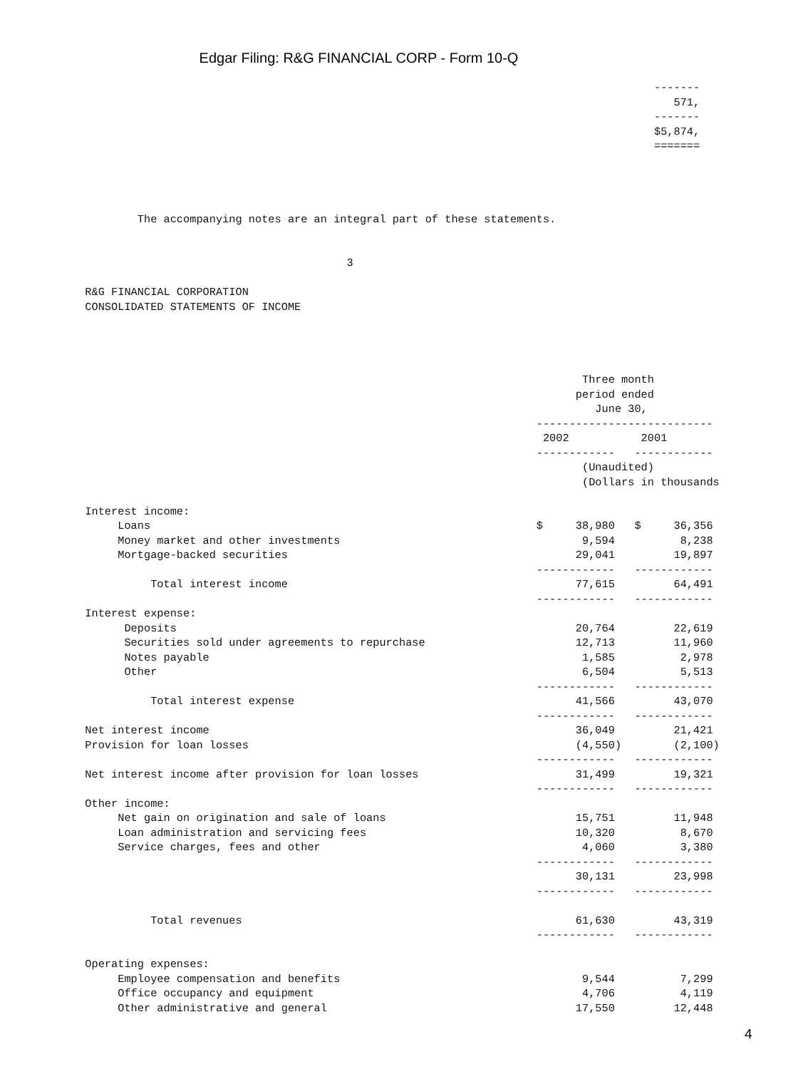Edgar Filing: R&G FINANCIAL CORP - Form 10-Q
                                                                                                    -------
                                                                                                       571,
                                                                                                    -------
                                                                                                    $5,874,
                                                                                                    =======




                     The accompanying notes are an integral part of these statements.


                                                     3

             R&G FINANCIAL CORPORATION
             CONSOLIDATED STATEMENTS OF INCOME




                                                                                         Three month
                                                                                        period ended
                                                                                           June 30,
                                                                                  ---------------------------
                                                                                   2002           2001
                                                                                  ------------   ------------
                                                                                         (Unaudited)
                                                                                         (Dollars in thousands

             Interest income:
                  Loans                                                           $     38,980   $     36,356
                  Money market and other investments                                     9,594          8,238
                  Mortgage-backed securities                                            29,041         19,897
                                                                                  ------------   ------------
                       Total interest income                                            77,615         64,491
                                                                                  ------------   ------------
             Interest expense:
                   Deposits                                                             20,764         22,619
                   Securities sold under agreements to repurchase                       12,713         11,960
                   Notes payable                                                         1,585          2,978
                   Other                                                                 6,504          5,513
                                                                                  ------------   ------------
                       Total interest expense                                           41,566         43,070
                                                                                  ------------   ------------
             Net interest income                                                        36,049         21,421
             Provision for loan losses                                                  (4,550)        (2,100)
                                                                                  ------------   ------------
             Net interest income after provision for loan losses                        31,499         19,321
                                                                                  ------------   ------------
             Other income:
                  Net gain on origination and sale of loans                             15,751         11,948
                  Loan administration and servicing fees                                10,320          8,670
                  Service charges, fees and other                                        4,060          3,380
                                                                                  ------------   ------------
                                                                                        30,131         23,998
                                                                                  ------------   ------------

                       Total revenues                                                   61,630         43,319
                                                                                  ------------   ------------

             Operating expenses:
                  Employee compensation and benefits                                     9,544          7,299
                  Office occupancy and equipment                                         4,706          4,119
                  Other administrative and general                                      17,550         12,448
4